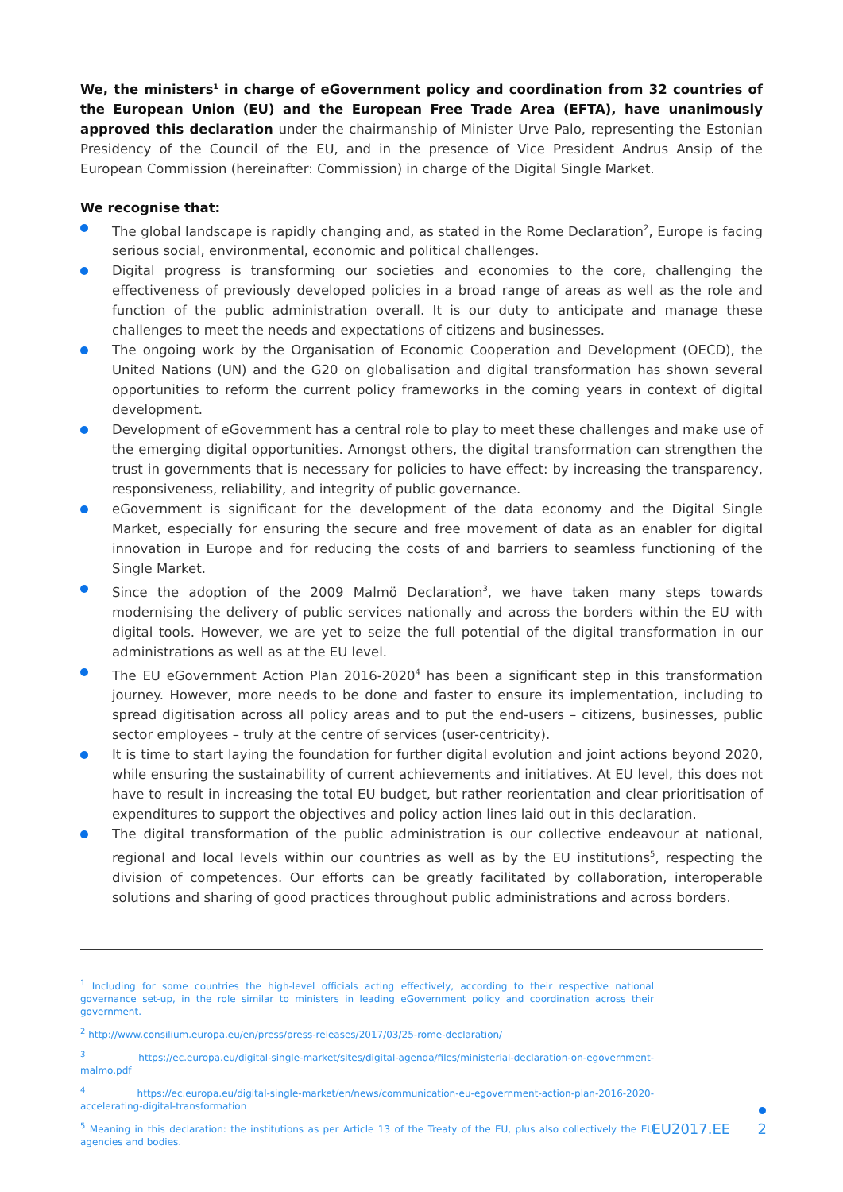We, the ministers<sup>1</sup> in charge of eGovernment policy and coordination from 32 countries of the European Union (EU) and the European Free Trade Area (EFTA), have unanimously approved this declaration under the chairmanship of Minister Urve Palo, representing the Estonian Presidency of the Council of the EU, and in the presence of Vice President Andrus Ansip of the European Commission (hereinafter: Commission) in charge of the Digital Single Market.
We recognise that:
The global landscape is rapidly changing and, as stated in the Rome Declaration<sup>2</sup>, Europe is facing serious social, environmental, economic and political challenges.
Digital progress is transforming our societies and economies to the core, challenging the effectiveness of previously developed policies in a broad range of areas as well as the role and function of the public administration overall. It is our duty to anticipate and manage these challenges to meet the needs and expectations of citizens and businesses.
The ongoing work by the Organisation of Economic Cooperation and Development (OECD), the United Nations (UN) and the G20 on globalisation and digital transformation has shown several opportunities to reform the current policy frameworks in the coming years in context of digital development.
Development of eGovernment has a central role to play to meet these challenges and make use of the emerging digital opportunities. Amongst others, the digital transformation can strengthen the trust in governments that is necessary for policies to have effect: by increasing the transparency, responsiveness, reliability, and integrity of public governance.
eGovernment is significant for the development of the data economy and the Digital Single Market, especially for ensuring the secure and free movement of data as an enabler for digital innovation in Europe and for reducing the costs of and barriers to seamless functioning of the Single Market.
Since the adoption of the 2009 Malmö Declaration<sup>3</sup>, we have taken many steps towards modernising the delivery of public services nationally and across the borders within the EU with digital tools. However, we are yet to seize the full potential of the digital transformation in our administrations as well as at the EU level.
The EU eGovernment Action Plan 2016-2020<sup>4</sup> has been a significant step in this transformation journey. However, more needs to be done and faster to ensure its implementation, including to spread digitisation across all policy areas and to put the end-users – citizens, businesses, public sector employees – truly at the centre of services (user-centricity).
It is time to start laying the foundation for further digital evolution and joint actions beyond 2020, while ensuring the sustainability of current achievements and initiatives. At EU level, this does not have to result in increasing the total EU budget, but rather reorientation and clear prioritisation of expenditures to support the objectives and policy action lines laid out in this declaration.
The digital transformation of the public administration is our collective endeavour at national, regional and local levels within our countries as well as by the EU institutions<sup>5</sup>, respecting the division of competences. Our efforts can be greatly facilitated by collaboration, interoperable solutions and sharing of good practices throughout public administrations and across borders.
<sup>1</sup> Including for some countries the high-level officials acting effectively, according to their respective national governance set-up, in the role similar to ministers in leading eGovernment policy and coordination across their government.
<sup>2</sup> http://www.consilium.europa.eu/en/press/press-releases/2017/03/25-rome-declaration/
<sup>3</sup> https://ec.europa.eu/digital-single-market/sites/digital-agenda/files/ministerial-declaration-on-egovernment-malmo.pdf
<sup>4</sup> https://ec.europa.eu/digital-single-market/en/news/communication-eu-egovernment-action-plan-2016-2020-accelerating-digital-transformation
<sup>5</sup> Meaning in this declaration: the institutions as per Article 13 of the Treaty of the EU, plus also collectively the EU agencies and bodies.
EU2017.EE 2